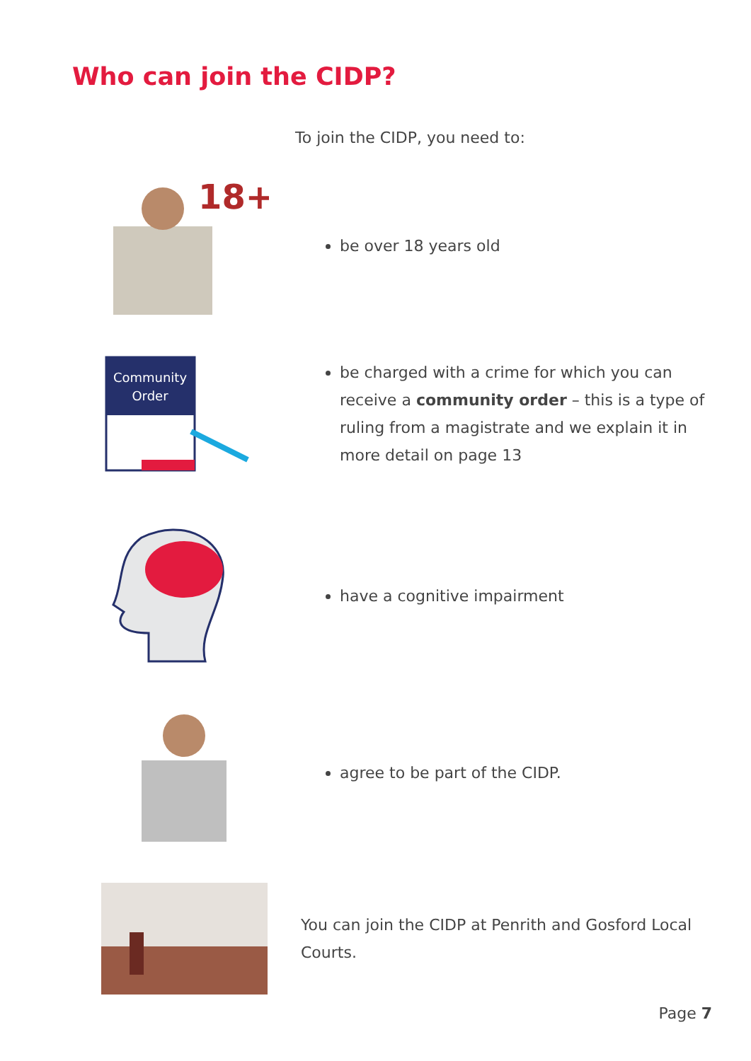Who can join the CIDP?
To join the CIDP, you need to:
18+
be over 18 years old
Community
Order
be charged with a crime for which you can receive a community order – this is a type of ruling from a magistrate and we explain it in more detail on page 13
have a cognitive impairment
agree to be part of the CIDP.
You can join the CIDP at Penrith and Gosford Local Courts.
Page 7